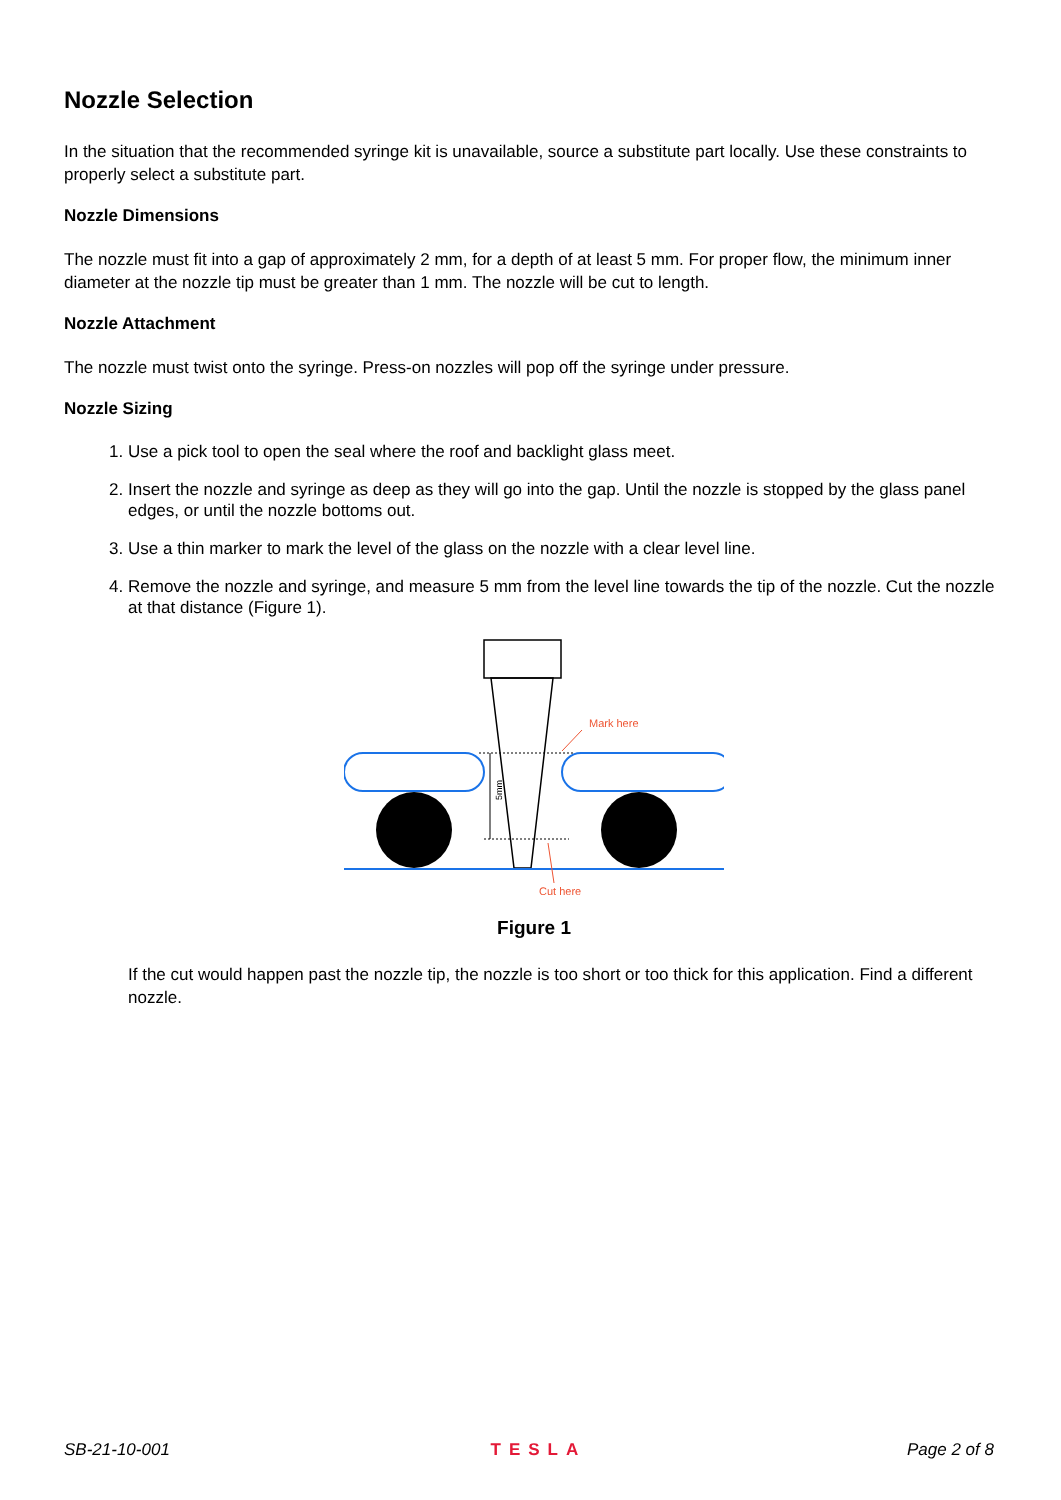Nozzle Selection
In the situation that the recommended syringe kit is unavailable, source a substitute part locally. Use these constraints to properly select a substitute part.
Nozzle Dimensions
The nozzle must fit into a gap of approximately 2 mm, for a depth of at least 5 mm. For proper flow, the minimum inner diameter at the nozzle tip must be greater than 1 mm. The nozzle will be cut to length.
Nozzle Attachment
The nozzle must twist onto the syringe. Press-on nozzles will pop off the syringe under pressure.
Nozzle Sizing
1. Use a pick tool to open the seal where the roof and backlight glass meet.
2. Insert the nozzle and syringe as deep as they will go into the gap. Until the nozzle is stopped by the glass panel edges, or until the nozzle bottoms out.
3. Use a thin marker to mark the level of the glass on the nozzle with a clear level line.
4. Remove the nozzle and syringe, and measure 5 mm from the level line towards the tip of the nozzle. Cut the nozzle at that distance (Figure 1).
5mm
Mark here
Cut here
Figure 1
If the cut would happen past the nozzle tip, the nozzle is too short or too thick for this application. Find a different nozzle.
SB-21-10-001 TESLA Page 2 of 8